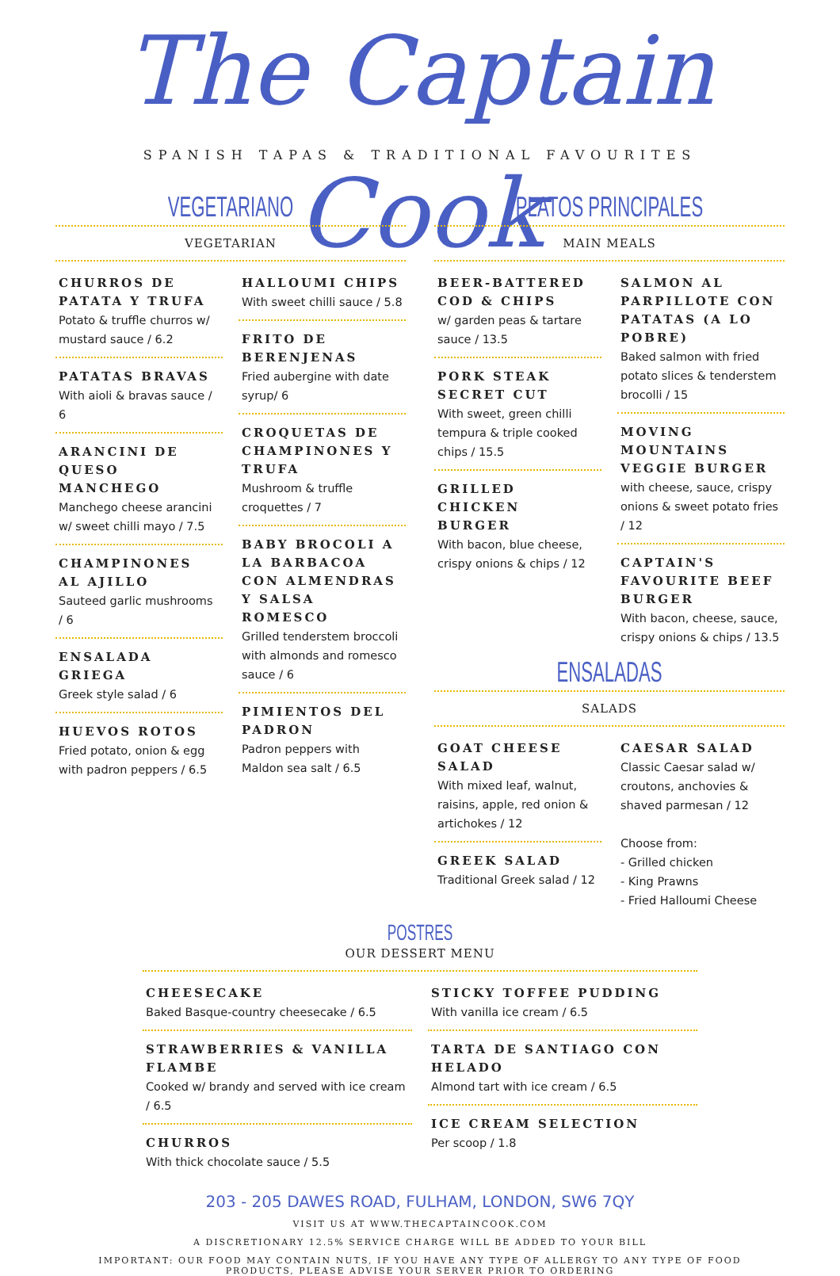The Captain Cook
SPANISH TAPAS & TRADITIONAL FAVOURITES
VEGETARIANO
VEGETARIAN
CHURROS DE PATATA Y TRUFA
Potato & truffle churros w/ mustard sauce / 6.2
PATATAS BRAVAS
With aioli & bravas sauce / 6
ARANCINI DE QUESO MANCHEGO
Manchego cheese arancini w/ sweet chilli mayo / 7.5
CHAMPINONES AL AJILLO
Sauteed garlic mushrooms / 6
ENSALADA GRIEGA
Greek style salad / 6
HUEVOS ROTOS
Fried potato, onion & egg with padron peppers / 6.5
HALLOUMI CHIPS
With sweet chilli sauce / 5.8
FRITO DE BERENJENAS
Fried aubergine with date syrup/ 6
CROQUETAS DE CHAMPINONES Y TRUFA
Mushroom & truffle croquettes / 7
BABY BROCOLI A LA BARBACOA CON ALMENDRAS Y SALSA ROMESCO
Grilled tenderstem broccoli with almonds and romesco sauce / 6
PIMIENTOS DEL PADRON
Padron peppers with Maldon sea salt / 6.5
PLATOS PRINCIPALES
MAIN MEALS
BEER-BATTERED COD & CHIPS
w/ garden peas & tartare sauce / 13.5
PORK STEAK SECRET CUT
With sweet, green chilli tempura & triple cooked chips / 15.5
GRILLED CHICKEN BURGER
With bacon, blue cheese, crispy onions & chips / 12
SALMON AL PARPILLOTE CON PATATAS (A LO POBRE)
Baked salmon with fried potato slices & tenderstem brocolli / 15
MOVING MOUNTAINS VEGGIE BURGER
with cheese, sauce, crispy onions & sweet potato fries / 12
CAPTAIN'S FAVOURITE BEEF BURGER
With bacon, cheese, sauce, crispy onions & chips / 13.5
ENSALADAS
SALADS
GOAT CHEESE SALAD
With mixed leaf, walnut, raisins, apple, red onion & artichokes / 12
GREEK SALAD
Traditional Greek salad / 12
CAESAR SALAD
Classic Caesar salad w/ croutons, anchovies & shaved parmesan / 12
Choose from:
- Grilled chicken
- King Prawns
- Fried Halloumi Cheese
POSTRES
OUR DESSERT MENU
CHEESECAKE
Baked Basque-country cheesecake / 6.5
STRAWBERRIES & VANILLA FLAMBE
Cooked w/ brandy and served with ice cream / 6.5
CHURROS
With thick chocolate sauce / 5.5
STICKY TOFFEE PUDDING
With vanilla ice cream / 6.5
TARTA DE SANTIAGO CON HELADO
Almond tart with ice cream / 6.5
ICE CREAM SELECTION
Per scoop / 1.8
203 - 205 DAWES ROAD, FULHAM, LONDON, SW6 7QY
VISIT US AT WWW.THECAPTAINCOOK.COM
A DISCRETIONARY 12.5% SERVICE CHARGE WILL BE ADDED TO YOUR BILL
IMPORTANT: OUR FOOD MAY CONTAIN NUTS, IF YOU HAVE ANY TYPE OF ALLERGY TO ANY TYPE OF FOOD
PRODUCTS, PLEASE ADVISE YOUR SERVER PRIOR TO ORDERING